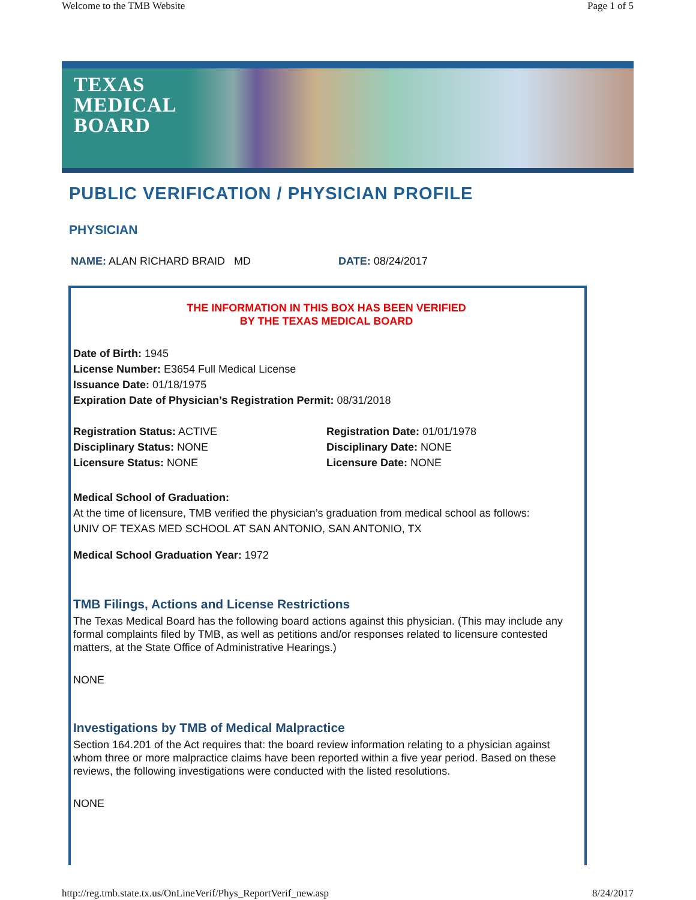Welcome to the TMB Website Page 1 of 5
TEXAS
MEDICAL
BOARD
PUBLIC VERIFICATION / PHYSICIAN PROFILE
PHYSICIAN
NAME: ALAN RICHARD BRAID MD DATE: 08/24/2017
THE INFORMATION IN THIS BOX HAS BEEN VERIFIED
BY THE TEXAS MEDICAL BOARD
Date of Birth: 1945
License Number: E3654 Full Medical License
Issuance Date: 01/18/1975
Expiration Date of Physician’s Registration Permit: 08/31/2018
Registration Status: ACTIVE
Disciplinary Status: NONE
Licensure Status: NONE
Registration Date: 01/01/1978
Disciplinary Date: NONE
Licensure Date: NONE
Medical School of Graduation:
At the time of licensure, TMB verified the physician’s graduation from medical school as follows:
UNIV OF TEXAS MED SCHOOL AT SAN ANTONIO, SAN ANTONIO, TX
Medical School Graduation Year: 1972
TMB Filings, Actions and License Restrictions
The Texas Medical Board has the following board actions against this physician. (This may include any formal complaints filed by TMB, as well as petitions and/or responses related to licensure contested matters, at the State Office of Administrative Hearings.)
NONE
Investigations by TMB of Medical Malpractice
Section 164.201 of the Act requires that: the board review information relating to a physician against whom three or more malpractice claims have been reported within a five year period. Based on these reviews, the following investigations were conducted with the listed resolutions.
NONE
http://reg.tmb.state.tx.us/OnLineVerif/Phys_ReportVerif_new.asp 8/24/2017